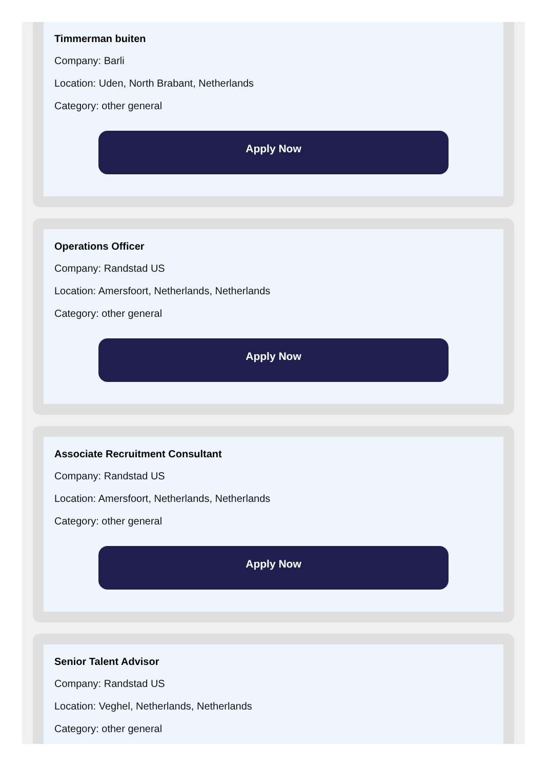Timmerman buiten
Company: Barli
Location: Uden, North Brabant, Netherlands
Category: other general
Apply Now
Operations Officer
Company: Randstad US
Location: Amersfoort, Netherlands, Netherlands
Category: other general
Apply Now
Associate Recruitment Consultant
Company: Randstad US
Location: Amersfoort, Netherlands, Netherlands
Category: other general
Apply Now
Senior Talent Advisor
Company: Randstad US
Location: Veghel, Netherlands, Netherlands
Category: other general